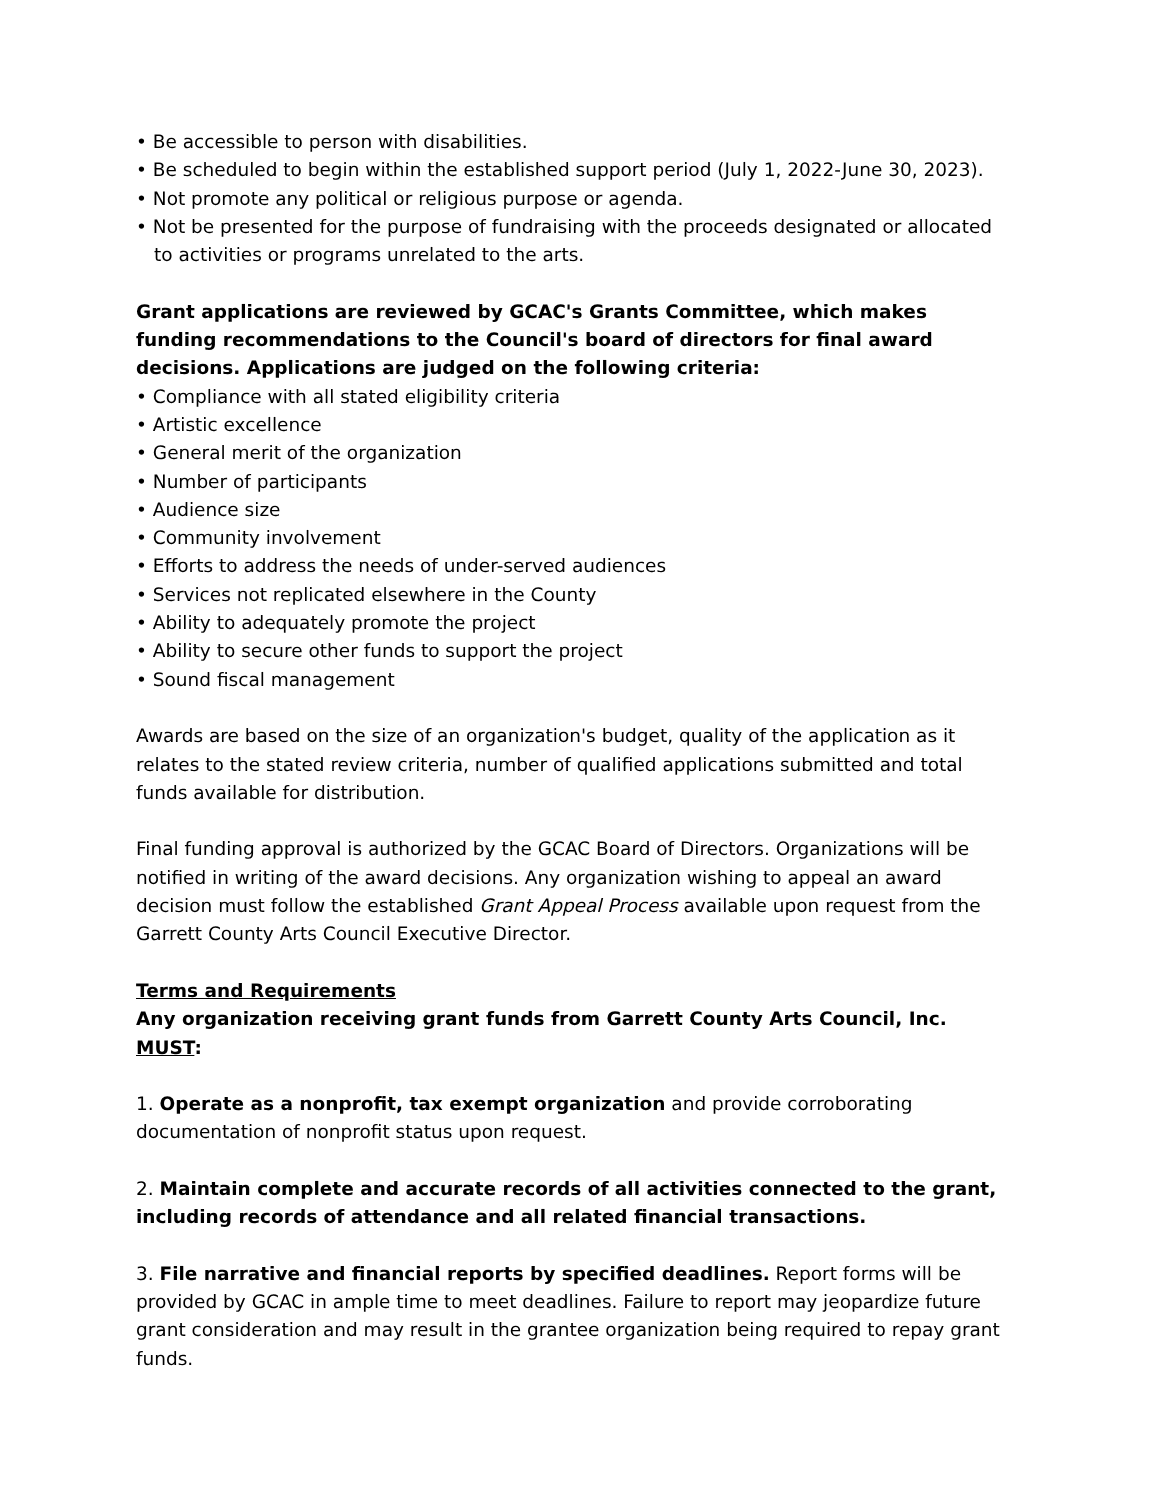• Be accessible to person with disabilities.
• Be scheduled to begin within the established support period (July 1, 2022-June 30, 2023).
• Not promote any political or religious purpose or agenda.
• Not be presented for the purpose of fundraising with the proceeds designated or allocated to activities or programs unrelated to the arts.
Grant applications are reviewed by GCAC's Grants Committee, which makes funding recommendations to the Council's board of directors for final award decisions. Applications are judged on the following criteria:
• Compliance with all stated eligibility criteria
• Artistic excellence
• General merit of the organization
• Number of participants
• Audience size
• Community involvement
• Efforts to address the needs of under-served audiences
• Services not replicated elsewhere in the County
• Ability to adequately promote the project
• Ability to secure other funds to support the project
• Sound fiscal management
Awards are based on the size of an organization's budget, quality of the application as it relates to the stated review criteria, number of qualified applications submitted and total funds available for distribution.
Final funding approval is authorized by the GCAC Board of Directors. Organizations will be notified in writing of the award decisions. Any organization wishing to appeal an award decision must follow the established Grant Appeal Process available upon request from the Garrett County Arts Council Executive Director.
Terms and Requirements
Any organization receiving grant funds from Garrett County Arts Council, Inc. MUST:
1. Operate as a nonprofit, tax exempt organization and provide corroborating documentation of nonprofit status upon request.
2. Maintain complete and accurate records of all activities connected to the grant, including records of attendance and all related financial transactions.
3. File narrative and financial reports by specified deadlines. Report forms will be provided by GCAC in ample time to meet deadlines. Failure to report may jeopardize future grant consideration and may result in the grantee organization being required to repay grant funds.